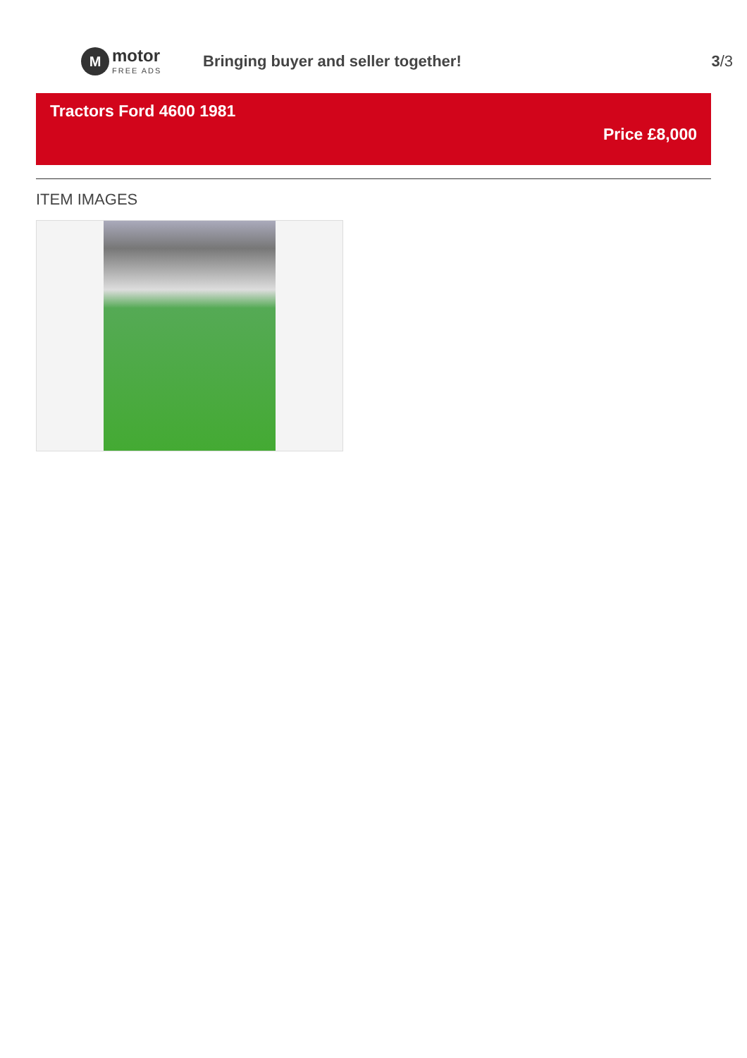M
motor
FREE ADS
Bringing buyer and seller together!
3/3
Tractors Ford 4600 1981
Price £8,000
ITEM IMAGES